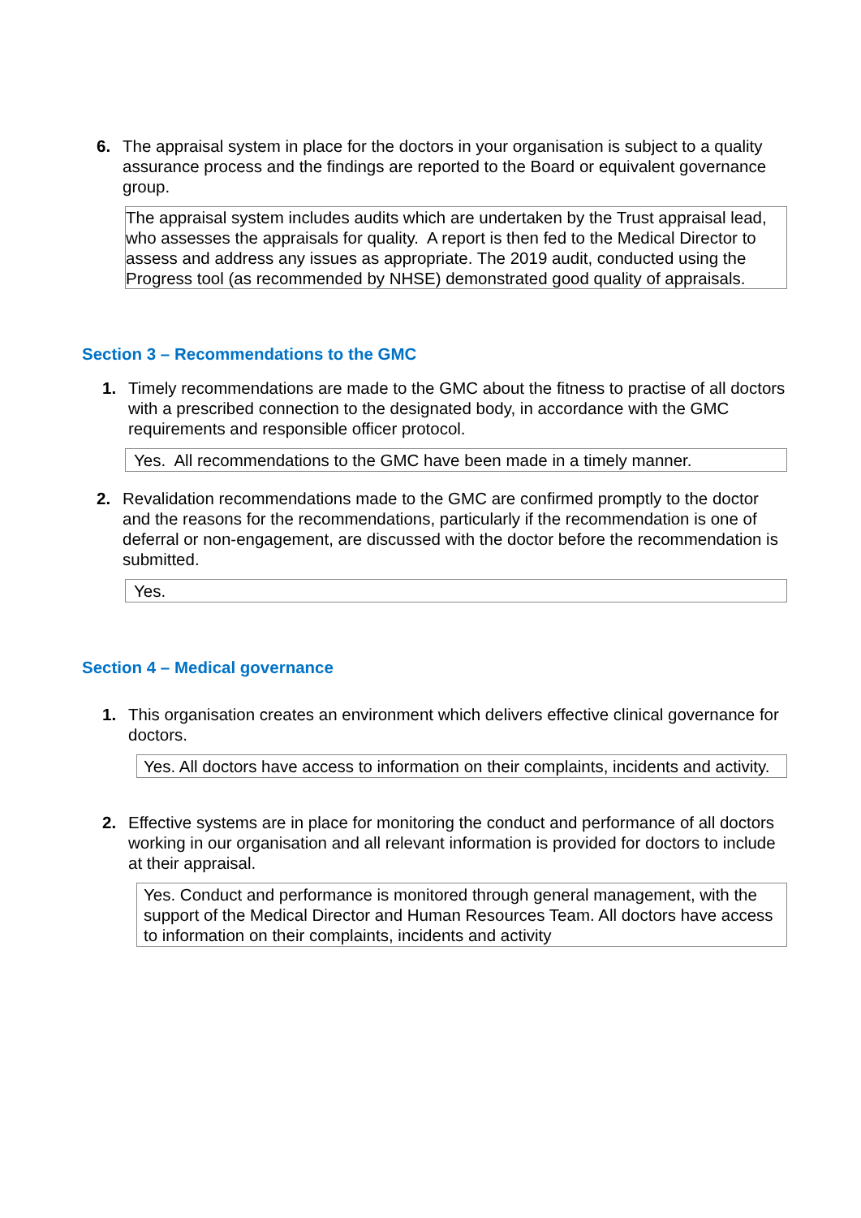6. The appraisal system in place for the doctors in your organisation is subject to a quality assurance process and the findings are reported to the Board or equivalent governance group.
| The appraisal system includes audits which are undertaken by the Trust appraisal lead, who assesses the appraisals for quality. A report is then fed to the Medical Director to assess and address any issues as appropriate. The 2019 audit, conducted using the Progress tool (as recommended by NHSE) demonstrated good quality of appraisals. |
Section 3 – Recommendations to the GMC
1. Timely recommendations are made to the GMC about the fitness to practise of all doctors with a prescribed connection to the designated body, in accordance with the GMC requirements and responsible officer protocol.
Yes. All recommendations to the GMC have been made in a timely manner.
2. Revalidation recommendations made to the GMC are confirmed promptly to the doctor and the reasons for the recommendations, particularly if the recommendation is one of deferral or non-engagement, are discussed with the doctor before the recommendation is submitted.
Yes.
Section 4 – Medical governance
1. This organisation creates an environment which delivers effective clinical governance for doctors.
Yes. All doctors have access to information on their complaints, incidents and activity.
2. Effective systems are in place for monitoring the conduct and performance of all doctors working in our organisation and all relevant information is provided for doctors to include at their appraisal.
Yes. Conduct and performance is monitored through general management, with the support of the Medical Director and Human Resources Team. All doctors have access to information on their complaints, incidents and activity